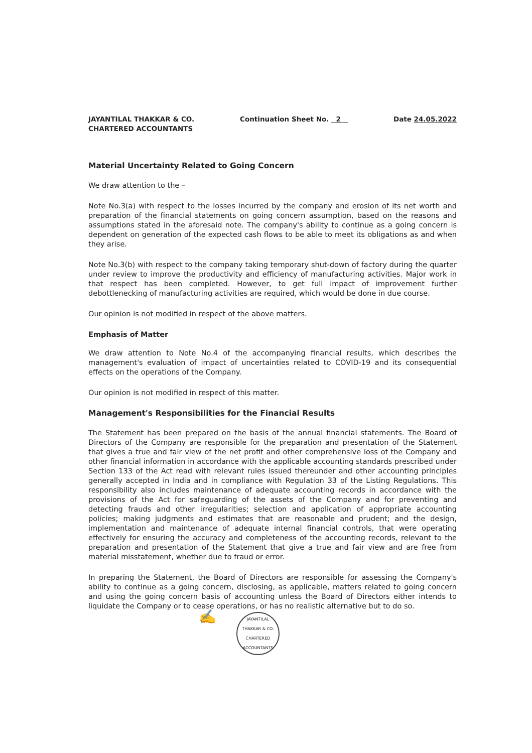JAYANTILAL THAKKAR & CO.
CHARTERED ACCOUNTANTS
Continuation Sheet No. 2 Date 24.05.2022
Material Uncertainty Related to Going Concern
We draw attention to the –
Note No.3(a) with respect to the losses incurred by the company and erosion of its net worth and preparation of the financial statements on going concern assumption, based on the reasons and assumptions stated in the aforesaid note. The company's ability to continue as a going concern is dependent on generation of the expected cash flows to be able to meet its obligations as and when they arise.
Note No.3(b) with respect to the company taking temporary shut-down of factory during the quarter under review to improve the productivity and efficiency of manufacturing activities. Major work in that respect has been completed. However, to get full impact of improvement further debottlenecking of manufacturing activities are required, which would be done in due course.
Our opinion is not modified in respect of the above matters.
Emphasis of Matter
We draw attention to Note No.4 of the accompanying financial results, which describes the management's evaluation of impact of uncertainties related to COVID-19 and its consequential effects on the operations of the Company.
Our opinion is not modified in respect of this matter.
Management's Responsibilities for the Financial Results
The Statement has been prepared on the basis of the annual financial statements. The Board of Directors of the Company are responsible for the preparation and presentation of the Statement that gives a true and fair view of the net profit and other comprehensive loss of the Company and other financial information in accordance with the applicable accounting standards prescribed under Section 133 of the Act read with relevant rules issued thereunder and other accounting principles generally accepted in India and in compliance with Regulation 33 of the Listing Regulations. This responsibility also includes maintenance of adequate accounting records in accordance with the provisions of the Act for safeguarding of the assets of the Company and for preventing and detecting frauds and other irregularities; selection and application of appropriate accounting policies; making judgments and estimates that are reasonable and prudent; and the design, implementation and maintenance of adequate internal financial controls, that were operating effectively for ensuring the accuracy and completeness of the accounting records, relevant to the preparation and presentation of the Statement that give a true and fair view and are free from material misstatement, whether due to fraud or error.
In preparing the Statement, the Board of Directors are responsible for assessing the Company's ability to continue as a going concern, disclosing, as applicable, matters related to going concern and using the going concern basis of accounting unless the Board of Directors either intends to liquidate the Company or to cease operations, or has no realistic alternative but to do so.
✍
JAYANTILAL THAKKAR & CO. CHARTERED ACCOUNTANTS